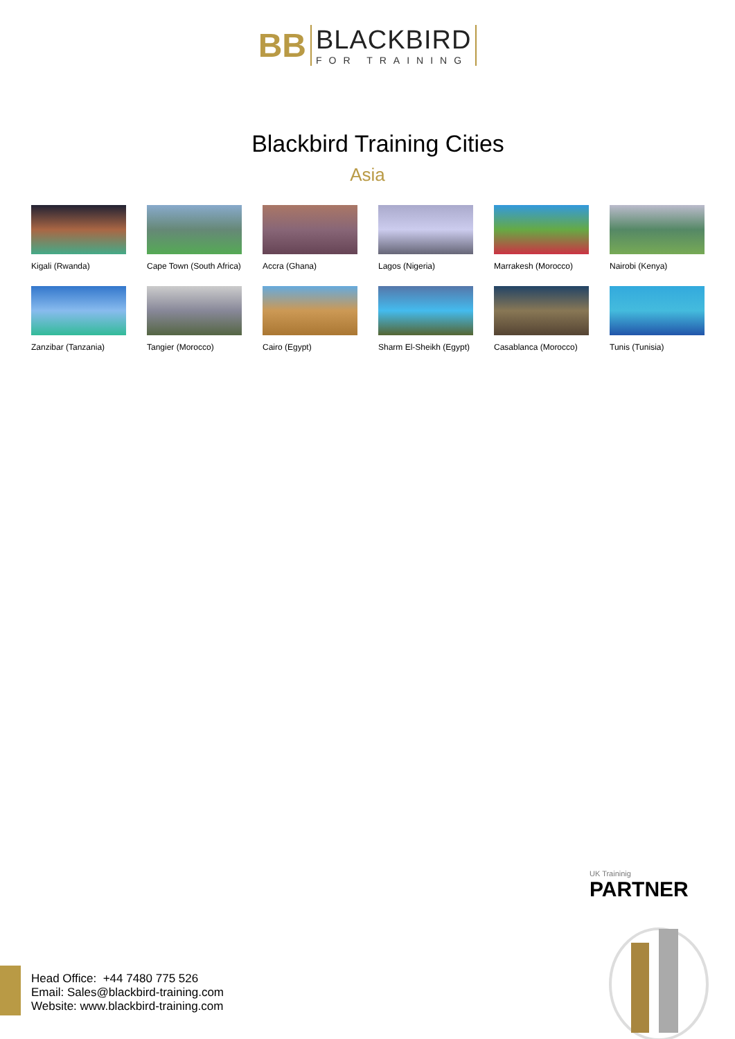BB
BLACKBIRD
FOR TRAINING
Blackbird Training Cities
Asia
Kigali (Rwanda)
Cape Town (South Africa)
Accra (Ghana)
Lagos (Nigeria)
Marrakesh (Morocco)
Nairobi (Kenya)
Zanzibar (Tanzania)
Tangier (Morocco)
Cairo (Egypt)
Sharm El-Sheikh (Egypt)
Casablanca (Morocco)
Tunis (Tunisia)
Head Office: +44 7480 775 526
Email: Sales@blackbird-training.com
Website: www.blackbird-training.com
UK Traininig
PARTNER